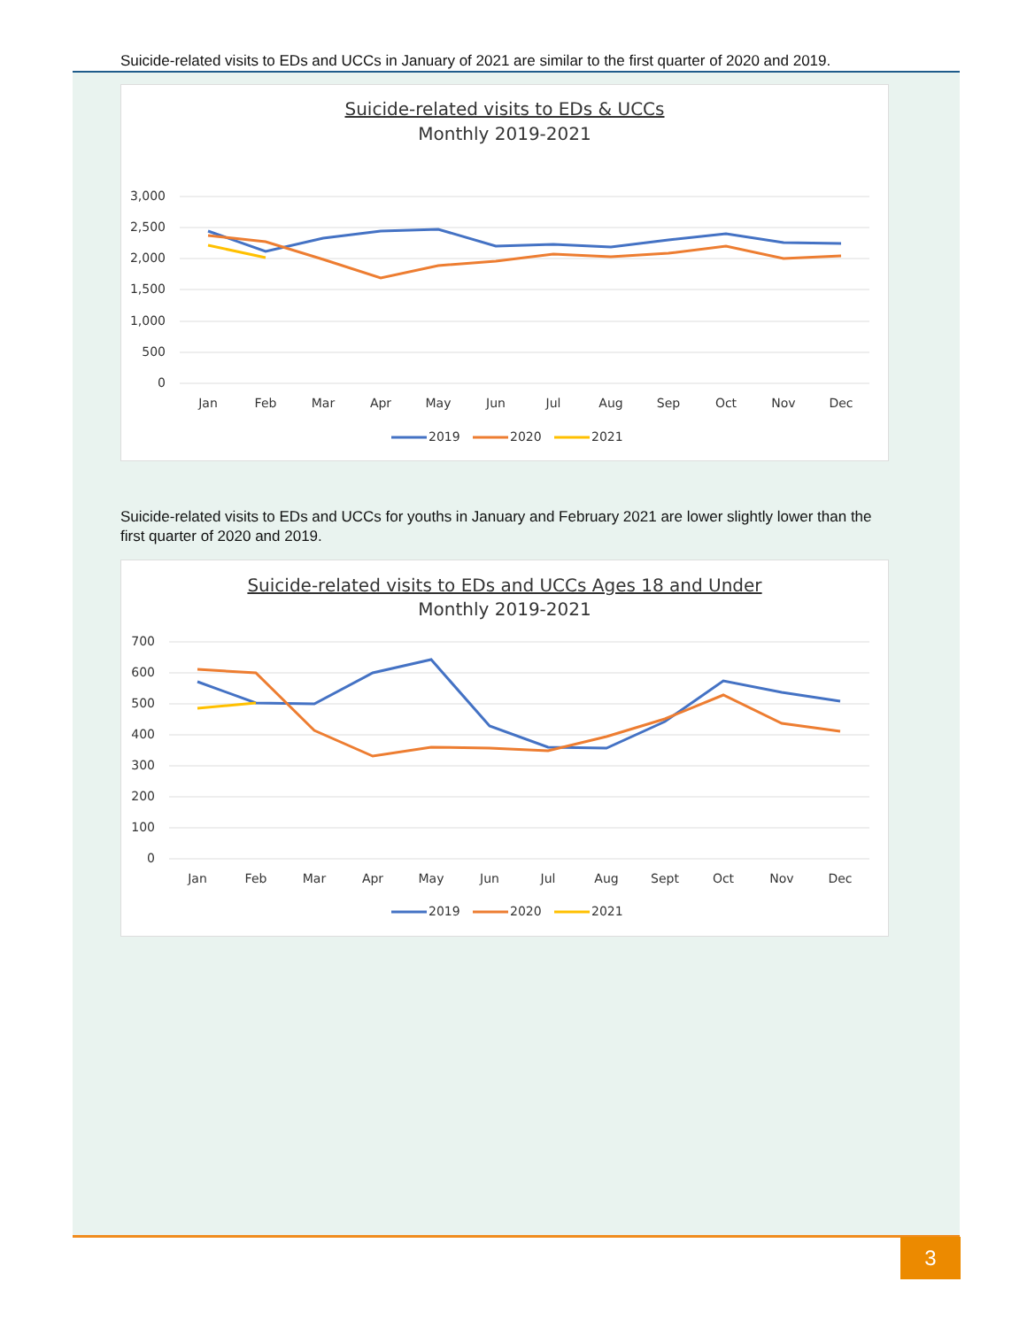Suicide-related visits to EDs and UCCs in January of 2021 are similar to the first quarter of 2020 and 2019.
Suicide-related visits to EDs & UCCs
Monthly 2019-2021
3,000
2,500
2,000
1,500
1,000
500
0
Jan
Feb
Mar
Apr
May
Jun
Jul
Aug
Sep
Oct
Nov
Dec
2019
2020
2021
Suicide-related visits to EDs and UCCs for youths in January and February 2021 are lower slightly lower than the first quarter of 2020 and 2019.
Suicide-related visits to EDs and UCCs Ages 18 and Under
Monthly 2019-2021
700
600
500
400
300
200
100
0
Jan
Feb
Mar
Apr
May
Jun
Jul
Aug
Sept
Oct
Nov
Dec
2019
2020
2021
3